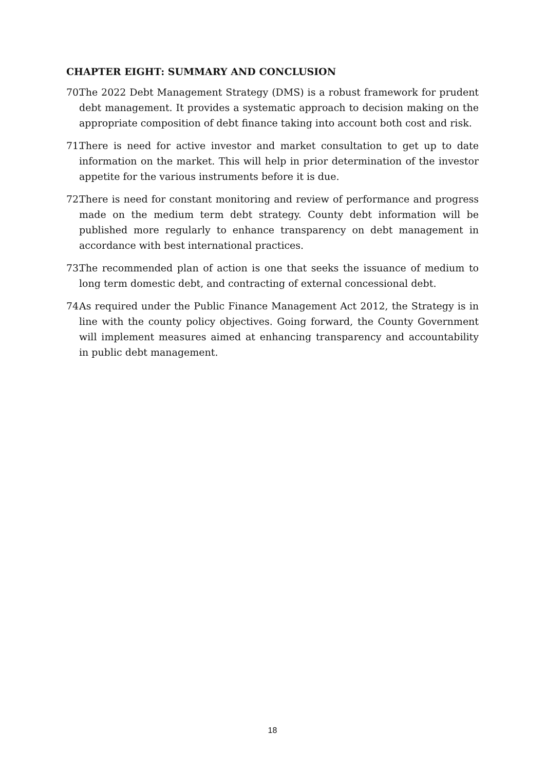CHAPTER EIGHT: SUMMARY AND CONCLUSION
70. The 2022 Debt Management Strategy (DMS) is a robust framework for prudent debt management. It provides a systematic approach to decision making on the appropriate composition of debt finance taking into account both cost and risk.
71. There is need for active investor and market consultation to get up to date information on the market. This will help in prior determination of the investor appetite for the various instruments before it is due.
72. There is need for constant monitoring and review of performance and progress made on the medium term debt strategy. County debt information will be published more regularly to enhance transparency on debt management in accordance with best international practices.
73. The recommended plan of action is one that seeks the issuance of medium to long term domestic debt, and contracting of external concessional debt.
74. As required under the Public Finance Management Act 2012, the Strategy is in line with the county policy objectives. Going forward, the County Government will implement measures aimed at enhancing transparency and accountability in public debt management.
18